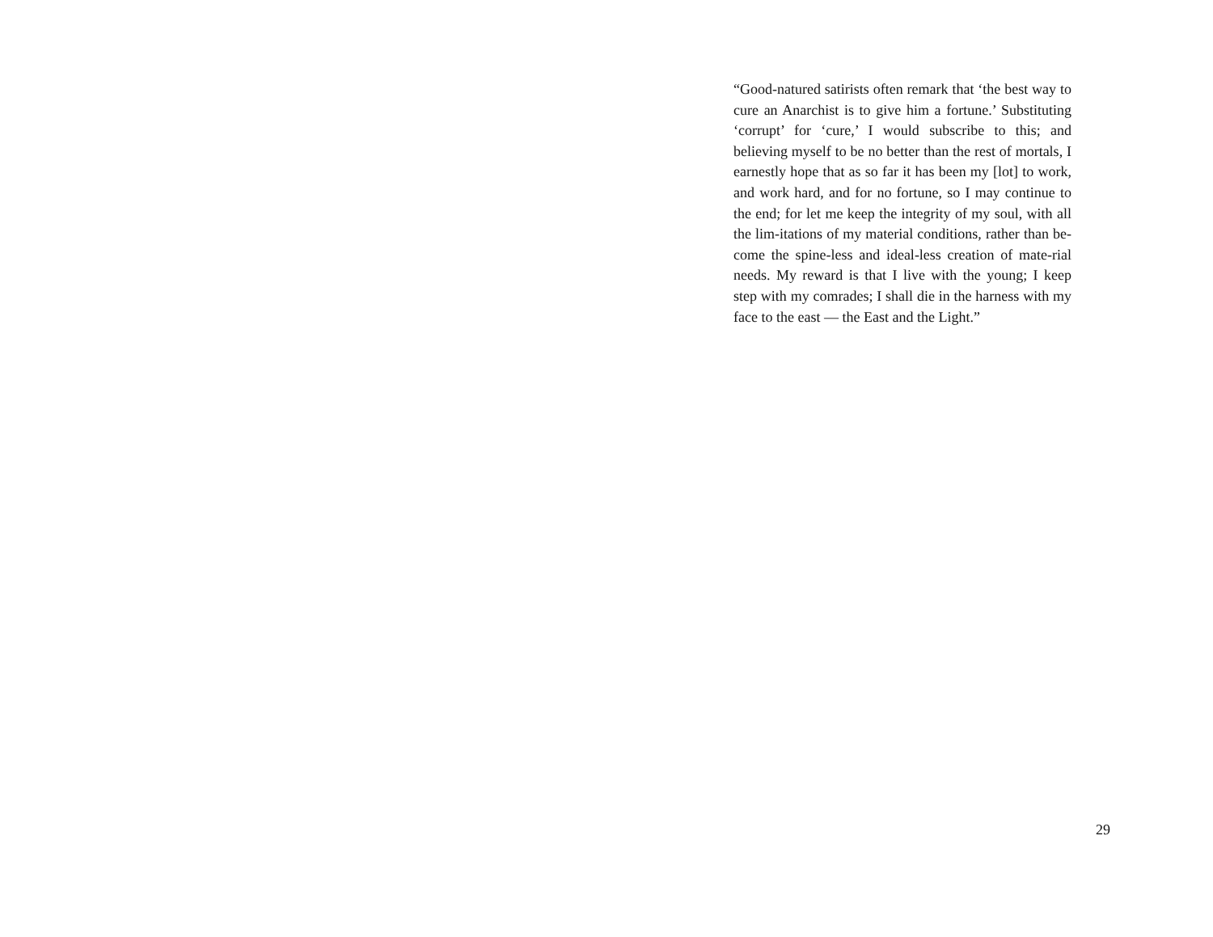“Good-natured satirists often remark that ‘the best way to cure an Anarchist is to give him a fortune.’ Substituting ‘corrupt’ for ‘cure,’ I would subscribe to this; and believing myself to be no better than the rest of mortals, I earnestly hope that as so far it has been my [lot] to work, and work hard, and for no fortune, so I may continue to the end; for let me keep the integrity of my soul, with all the lim-itations of my material conditions, rather than be-come the spine-less and ideal-less creation of mate-rial needs. My reward is that I live with the young; I keep step with my comrades; I shall die in the harness with my face to the east — the East and the Light.”
29